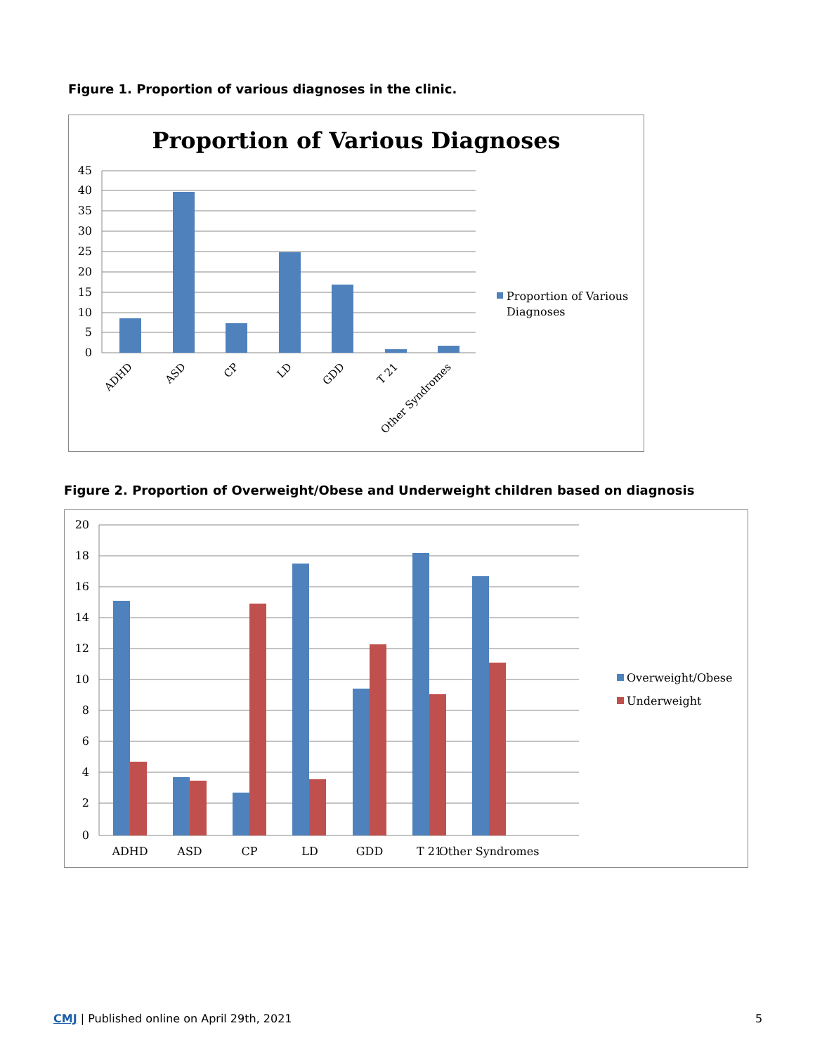Figure 1. Proportion of various diagnoses in the clinic.
Proportion of Various Diagnoses
45
40
35
30
25
20
15
10
5
0
ADHD
ASD
CP
LD
GDD
T 21
Other Syndromes
Proportion of Various
Diagnoses
Figure 2. Proportion of Overweight/Obese and Underweight children based on diagnosis
20
18
16
14
12
10
8
6
4
2
0
ADHD
ASD
CP
LD
GDD
T 21
Other Syndromes
Overweight/Obese
Underweight
CMJ | Published online on April 29th, 2021
5